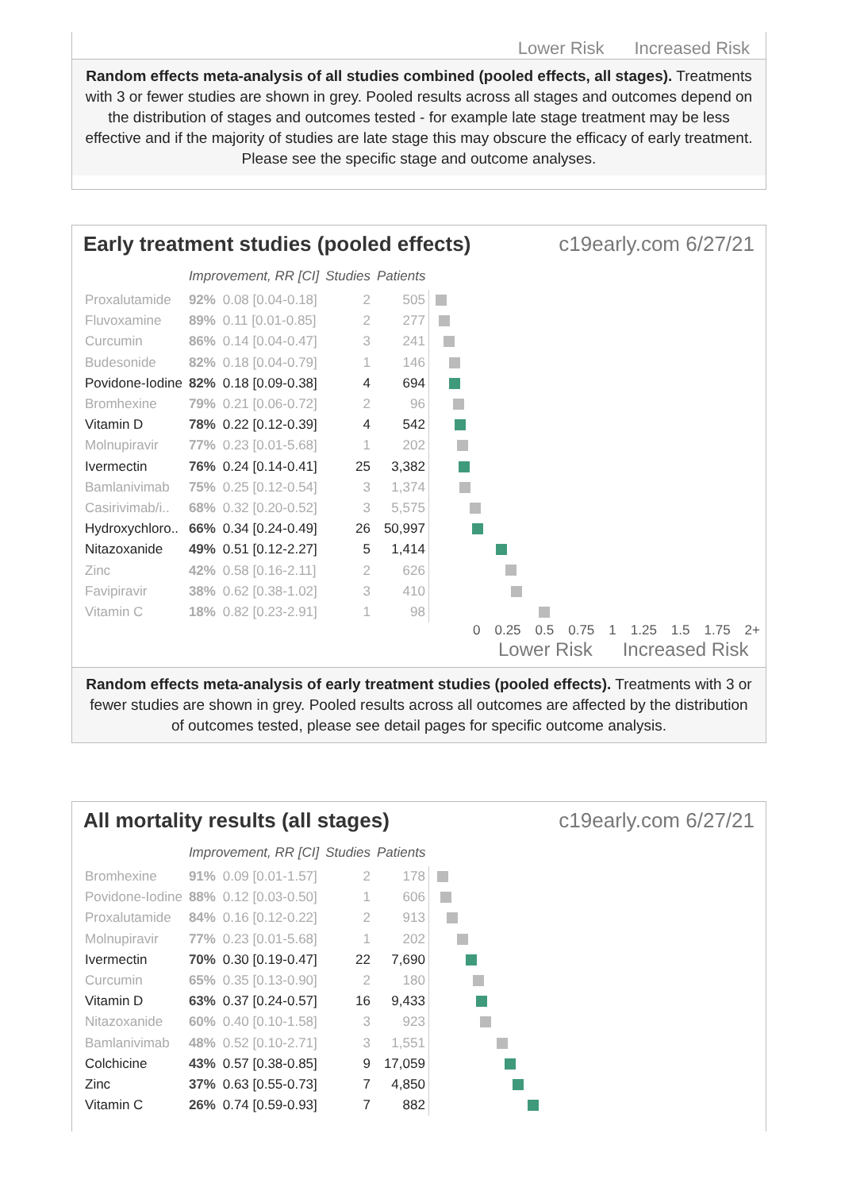Lower Risk Increased Risk
Random effects meta-analysis of all studies combined (pooled effects, all stages). Treatments with 3 or fewer studies are shown in grey. Pooled results across all stages and outcomes depend on the distribution of stages and outcomes tested - for example late stage treatment may be less effective and if the majority of studies are late stage this may obscure the efficacy of early treatment. Please see the specific stage and outcome analyses.
Early treatment studies (pooled effects) c19early.com 6/27/21
| | Improvement, RR [CI] | | Studies | Patients | |
| --- | --- | --- | --- | --- | --- |
| Proxalutamide | 92% | 0.08 [0.04-0.18] | 2 | 505 | |
| Fluvoxamine | 89% | 0.11 [0.01-0.85] | 2 | 277 | |
| Curcumin | 86% | 0.14 [0.04-0.47] | 3 | 241 | |
| Budesonide | 82% | 0.18 [0.04-0.79] | 1 | 146 | |
| Povidone-Iodine | 82% | 0.18 [0.09-0.38] | 4 | 694 | |
| Bromhexine | 79% | 0.21 [0.06-0.72] | 2 | 96 | |
| Vitamin D | 78% | 0.22 [0.12-0.39] | 4 | 542 | |
| Molnupiravir | 77% | 0.23 [0.01-5.68] | 1 | 202 | |
| Ivermectin | 76% | 0.24 [0.14-0.41] | 25 | 3,382 | |
| Bamlanivimab | 75% | 0.25 [0.12-0.54] | 3 | 1,374 | |
| Casirivimab/i.. | 68% | 0.32 [0.20-0.52] | 3 | 5,575 | |
| Hydroxychloro.. | 66% | 0.34 [0.24-0.49] | 26 | 50,997 | |
| Nitazoxanide | 49% | 0.51 [0.12-2.27] | 5 | 1,414 | |
| Zinc | 42% | 0.58 [0.16-2.11] | 2 | 626 | |
| Favipiravir | 38% | 0.62 [0.38-1.02] | 3 | 410 | |
| Vitamin C | 18% | 0.82 [0.23-2.91] | 1 | 98 | |
0 0.25 0.5 0.75 1 1.25 1.5 1.75 2+
Lower Risk Increased Risk
Random effects meta-analysis of early treatment studies (pooled effects). Treatments with 3 or fewer studies are shown in grey. Pooled results across all outcomes are affected by the distribution of outcomes tested, please see detail pages for specific outcome analysis.
All mortality results (all stages) c19early.com 6/27/21
| | Improvement, RR [CI] | | Studies | Patients | |
| --- | --- | --- | --- | --- | --- |
| Bromhexine | 91% | 0.09 [0.01-1.57] | 2 | 178 | |
| Povidone-Iodine | 88% | 0.12 [0.03-0.50] | 1 | 606 | |
| Proxalutamide | 84% | 0.16 [0.12-0.22] | 2 | 913 | |
| Molnupiravir | 77% | 0.23 [0.01-5.68] | 1 | 202 | |
| Ivermectin | 70% | 0.30 [0.19-0.47] | 22 | 7,690 | |
| Curcumin | 65% | 0.35 [0.13-0.90] | 2 | 180 | |
| Vitamin D | 63% | 0.37 [0.24-0.57] | 16 | 9,433 | |
| Nitazoxanide | 60% | 0.40 [0.10-1.58] | 3 | 923 | |
| Bamlanivimab | 48% | 0.52 [0.10-2.71] | 3 | 1,551 | |
| Colchicine | 43% | 0.57 [0.38-0.85] | 9 | 17,059 | |
| Zinc | 37% | 0.63 [0.55-0.73] | 7 | 4,850 | |
| Vitamin C | 26% | 0.74 [0.59-0.93] | 7 | 882 | |